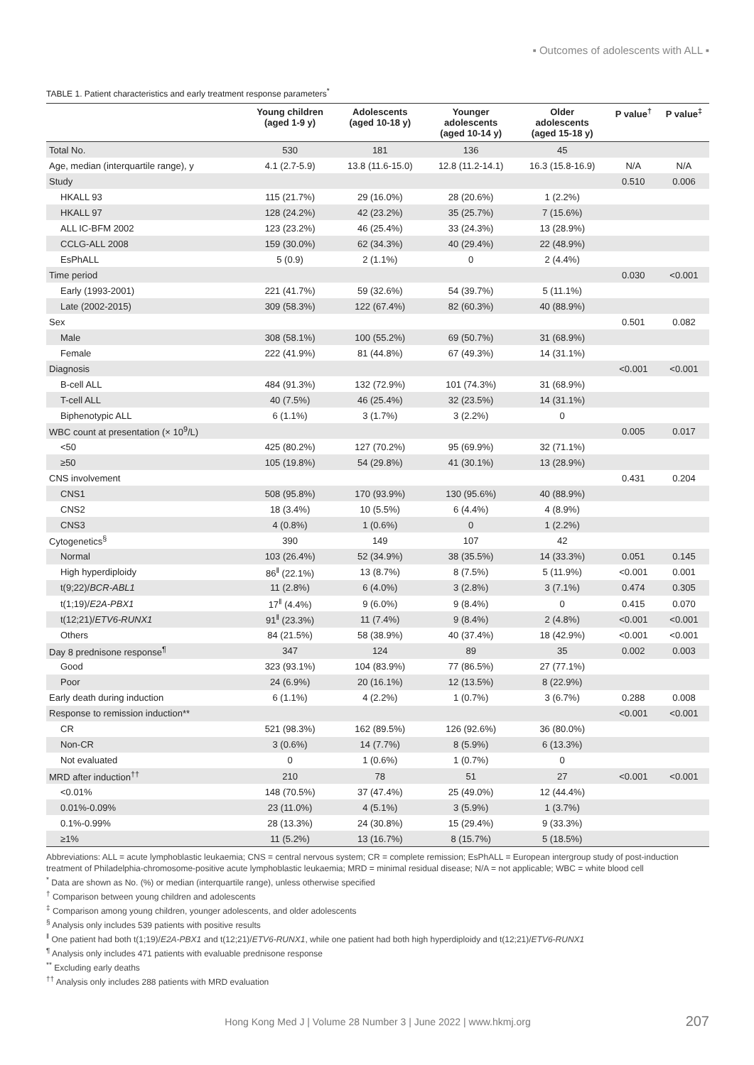▪ Outcomes of adolescents with ALL ▪
TABLE 1. Patient characteristics and early treatment response parameters<sup>*</sup>
| | Young children (aged 1-9 y) | Adolescents (aged 10-18 y) | Younger adolescents (aged 10-14 y) | Older adolescents (aged 15-18 y) | P value<sup>†</sup> | P value<sup>‡</sup> |
| --- | --- | --- | --- | --- | --- | --- |
| Total No. | 530 | 181 | 136 | 45 | | |
| Age, median (interquartile range), y | 4.1 (2.7-5.9) | 13.8 (11.6-15.0) | 12.8 (11.2-14.1) | 16.3 (15.8-16.9) | N/A | N/A |
| Study | | | | | 0.510 | 0.006 |
| HKALL 93 | 115 (21.7%) | 29 (16.0%) | 28 (20.6%) | 1 (2.2%) | | |
| HKALL 97 | 128 (24.2%) | 42 (23.2%) | 35 (25.7%) | 7 (15.6%) | | |
| ALL IC-BFM 2002 | 123 (23.2%) | 46 (25.4%) | 33 (24.3%) | 13 (28.9%) | | |
| CCLG-ALL 2008 | 159 (30.0%) | 62 (34.3%) | 40 (29.4%) | 22 (48.9%) | | |
| EsPhALL | 5 (0.9) | 2 (1.1%) | 0 | 2 (4.4%) | | |
| Time period | | | | | 0.030 | <0.001 |
| Early (1993-2001) | 221 (41.7%) | 59 (32.6%) | 54 (39.7%) | 5 (11.1%) | | |
| Late (2002-2015) | 309 (58.3%) | 122 (67.4%) | 82 (60.3%) | 40 (88.9%) | | |
| Sex | | | | | 0.501 | 0.082 |
| Male | 308 (58.1%) | 100 (55.2%) | 69 (50.7%) | 31 (68.9%) | | |
| Female | 222 (41.9%) | 81 (44.8%) | 67 (49.3%) | 14 (31.1%) | | |
| Diagnosis | | | | | <0.001 | <0.001 |
| B-cell ALL | 484 (91.3%) | 132 (72.9%) | 101 (74.3%) | 31 (68.9%) | | |
| T-cell ALL | 40 (7.5%) | 46 (25.4%) | 32 (23.5%) | 14 (31.1%) | | |
| Biphenotypic ALL | 6 (1.1%) | 3 (1.7%) | 3 (2.2%) | 0 | | |
| WBC count at presentation (× 10<sup>9</sup>/L) | | | | | 0.005 | 0.017 |
| <50 | 425 (80.2%) | 127 (70.2%) | 95 (69.9%) | 32 (71.1%) | | |
| ≥50 | 105 (19.8%) | 54 (29.8%) | 41 (30.1%) | 13 (28.9%) | | |
| CNS involvement | | | | | 0.431 | 0.204 |
| CNS1 | 508 (95.8%) | 170 (93.9%) | 130 (95.6%) | 40 (88.9%) | | |
| CNS2 | 18 (3.4%) | 10 (5.5%) | 6 (4.4%) | 4 (8.9%) | | |
| CNS3 | 4 (0.8%) | 1 (0.6%) | 0 | 1 (2.2%) | | |
| Cytogenetics<sup>§</sup> | 390 | 149 | 107 | 42 | | |
| Normal | 103 (26.4%) | 52 (34.9%) | 38 (35.5%) | 14 (33.3%) | 0.051 | 0.145 |
| High hyperdiploidy | 86<sup>ǁ</sup> (22.1%) | 13 (8.7%) | 8 (7.5%) | 5 (11.9%) | <0.001 | 0.001 |
| t(9;22)/ BCR-ABL1 | 11 (2.8%) | 6 (4.0%) | 3 (2.8%) | 3 (7.1%) | 0.474 | 0.305 |
| t(1;19)/ E2A-PBX1 | 17<sup>ǁ</sup> (4.4%) | 9 (6.0%) | 9 (8.4%) | 0 | 0.415 | 0.070 |
| t(12;21)/ ETV6-RUNX1 | 91<sup>ǁ</sup> (23.3%) | 11 (7.4%) | 9 (8.4%) | 2 (4.8%) | <0.001 | <0.001 |
| Others | 84 (21.5%) | 58 (38.9%) | 40 (37.4%) | 18 (42.9%) | <0.001 | <0.001 |
| Day 8 prednisone response<sup>¶</sup> | 347 | 124 | 89 | 35 | 0.002 | 0.003 |
| Good | 323 (93.1%) | 104 (83.9%) | 77 (86.5%) | 27 (77.1%) | | |
| Poor | 24 (6.9%) | 20 (16.1%) | 12 (13.5%) | 8 (22.9%) | | |
| Early death during induction | 6 (1.1%) | 4 (2.2%) | 1 (0.7%) | 3 (6.7%) | 0.288 | 0.008 |
| Response to remission induction** | | | | | <0.001 | <0.001 |
| CR | 521 (98.3%) | 162 (89.5%) | 126 (92.6%) | 36 (80.0%) | | |
| Non-CR | 3 (0.6%) | 14 (7.7%) | 8 (5.9%) | 6 (13.3%) | | |
| Not evaluated | 0 | 1 (0.6%) | 1 (0.7%) | 0 | | |
| MRD after induction<sup>††</sup> | 210 | 78 | 51 | 27 | <0.001 | <0.001 |
| <0.01% | 148 (70.5%) | 37 (47.4%) | 25 (49.0%) | 12 (44.4%) | | |
| 0.01%-0.09% | 23 (11.0%) | 4 (5.1%) | 3 (5.9%) | 1 (3.7%) | | |
| 0.1%-0.99% | 28 (13.3%) | 24 (30.8%) | 15 (29.4%) | 9 (33.3%) | | |
| ≥1% | 11 (5.2%) | 13 (16.7%) | 8 (15.7%) | 5 (18.5%) | | |
Abbreviations: ALL = acute lymphoblastic leukaemia; CNS = central nervous system; CR = complete remission; EsPhALL = European intergroup study of post-induction treatment of Philadelphia-chromosome-positive acute lymphoblastic leukaemia; MRD = minimal residual disease; N/A = not applicable; WBC = white blood cell
<sup>*</sup> Data are shown as No. (%) or median (interquartile range), unless otherwise specified
<sup>†</sup> Comparison between young children and adolescents
<sup>‡</sup> Comparison among young children, younger adolescents, and older adolescents
<sup>§</sup> Analysis only includes 539 patients with positive results
<sup>ǁ</sup> One patient had both t(1;19)/E2A-PBX1 and t(12;21)/ETV6-RUNX1, while one patient had both high hyperdiploidy and t(12;21)/ETV6-RUNX1
<sup>¶</sup> Analysis only includes 471 patients with evaluable prednisone response
<sup>**</sup> Excluding early deaths
<sup>††</sup> Analysis only includes 288 patients with MRD evaluation
Hong Kong Med J | Volume 28 Number 3 | June 2022 | www.hkmj.org 207